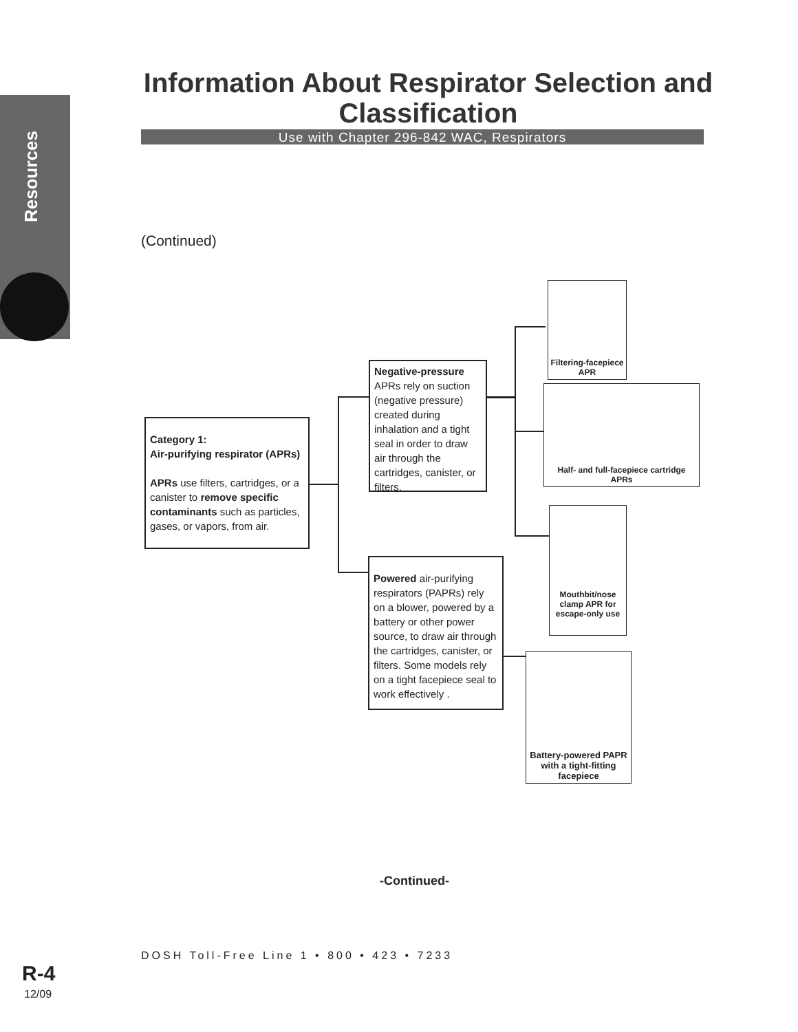Resources
Information About Respirator Selection and Classification
Use with Chapter 296-842 WAC, Respirators
(Continued)
Category 1:
Air-purifying respirator (APRs)
APRs use filters, cartridges, or a canister to remove specific contaminants such as particles, gases, or vapors, from air.
Negative-pressure APRs rely on suction (negative pressure) created during inhalation and a tight seal in order to draw air through the cartridges, canister, or filters.
Powered air-purifying respirators (PAPRs) rely on a blower, powered by a battery or other power source, to draw air through the cartridges, canister, or filters. Some models rely on a tight facepiece seal to work effectively .
Filtering-facepiece APR
Half- and full-facepiece cartridge APRs
Mouthbit/nose clamp APR for escape-only use
Battery-powered PAPR with a tight-fitting facepiece
-Continued-
DOSH Toll-Free Line 1 • 800 • 423 • 7233
R-4
12/09